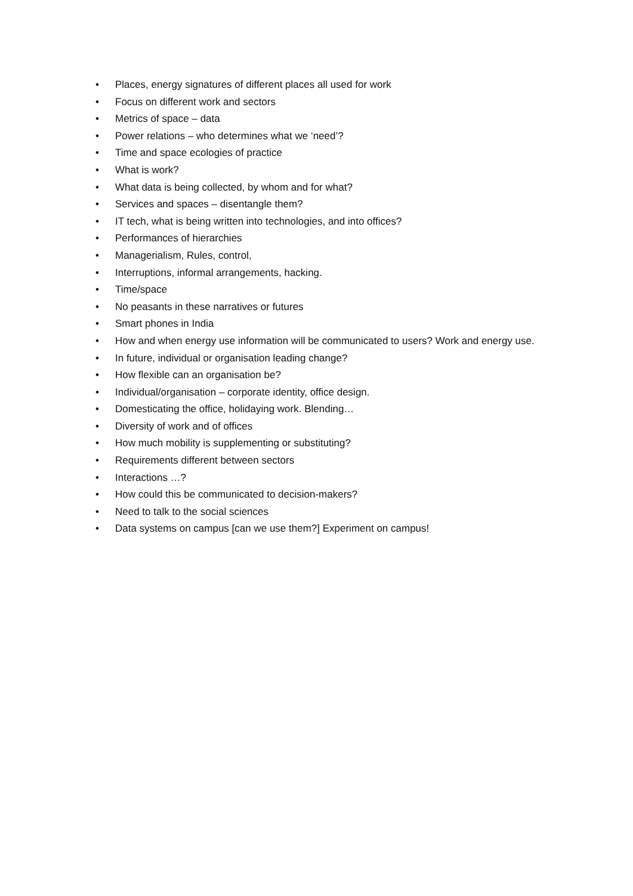• Places, energy signatures of different places all used for work
• Focus on different work and sectors
• Metrics of space – data
• Power relations – who determines what we ‘need’?
• Time and space ecologies of practice
• What is work?
• What data is being collected, by whom and for what?
• Services and spaces – disentangle them?
• IT tech, what is being written into technologies, and into offices?
• Performances of hierarchies
• Managerialism, Rules, control,
• Interruptions, informal arrangements, hacking.
• Time/space
• No peasants in these narratives or futures
• Smart phones in India
• How and when energy use information will be communicated to users? Work and energy use.
• In future, individual or organisation leading change?
• How flexible can an organisation be?
• Individual/organisation – corporate identity, office design.
• Domesticating the office, holidaying work. Blending…
• Diversity of work and of offices
• How much mobility is supplementing or substituting?
• Requirements different between sectors
• Interactions …?
• How could this be communicated to decision-makers?
• Need to talk to the social sciences
• Data systems on campus [can we use them?] Experiment on campus!